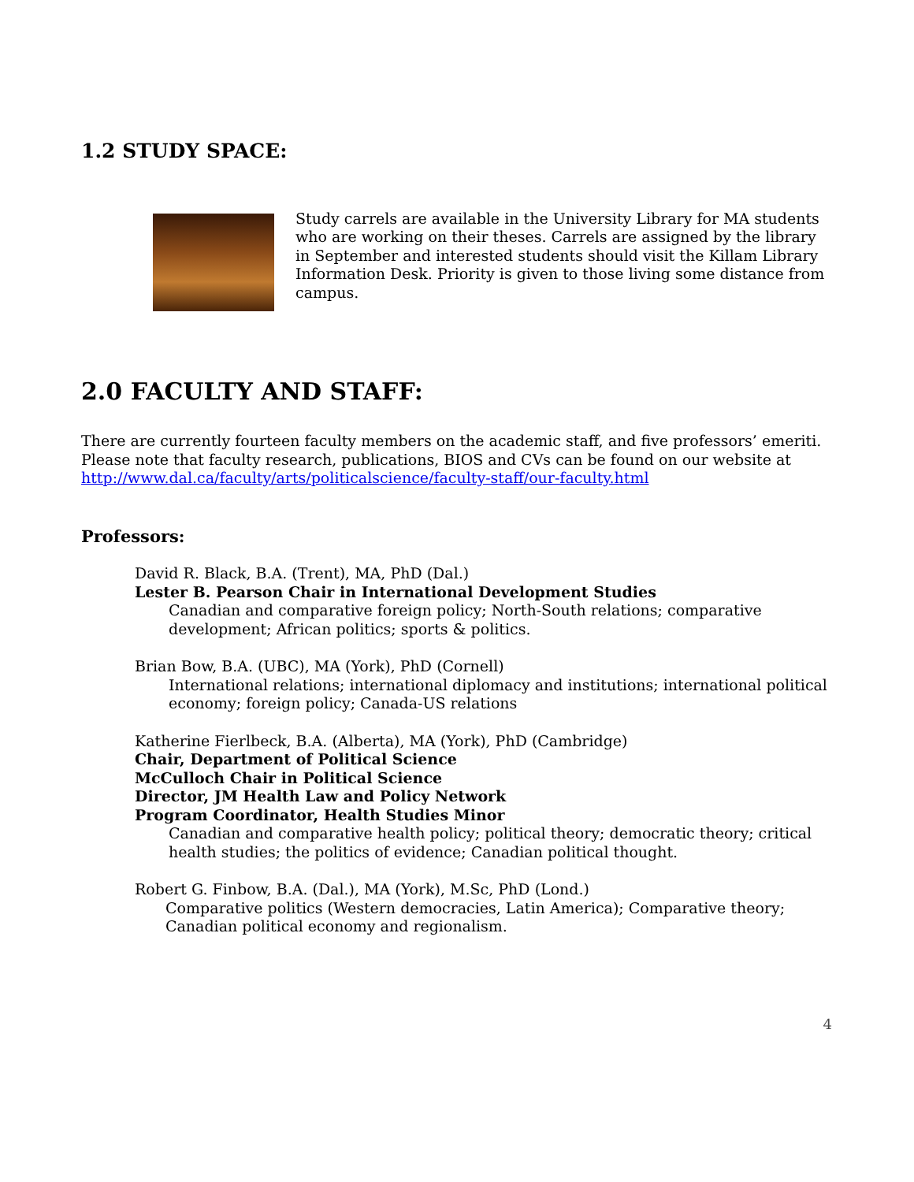1.2 STUDY SPACE:
Study carrels are available in the University Library for MA students who are working on their theses. Carrels are assigned by the library in September and interested students should visit the Killam Library Information Desk. Priority is given to those living some distance from campus.
2.0 FACULTY AND STAFF:
There are currently fourteen faculty members on the academic staff, and five professors’ emeriti. Please note that faculty research, publications, BIOS and CVs can be found on our website at http://www.dal.ca/faculty/arts/politicalscience/faculty-staff/our-faculty.html
Professors:
David R. Black, B.A. (Trent), MA, PhD (Dal.)
Lester B. Pearson Chair in International Development Studies
Canadian and comparative foreign policy; North-South relations; comparative development; African politics; sports & politics.
Brian Bow, B.A. (UBC), MA (York), PhD (Cornell)
International relations; international diplomacy and institutions; international political economy; foreign policy; Canada-US relations
Katherine Fierlbeck, B.A. (Alberta), MA (York), PhD (Cambridge)
Chair, Department of Political Science
McCulloch Chair in Political Science
Director, JM Health Law and Policy Network
Program Coordinator, Health Studies Minor
Canadian and comparative health policy; political theory; democratic theory; critical health studies; the politics of evidence; Canadian political thought.
Robert G. Finbow, B.A. (Dal.), MA (York), M.Sc, PhD (Lond.)
Comparative politics (Western democracies, Latin America); Comparative theory; Canadian political economy and regionalism.
4